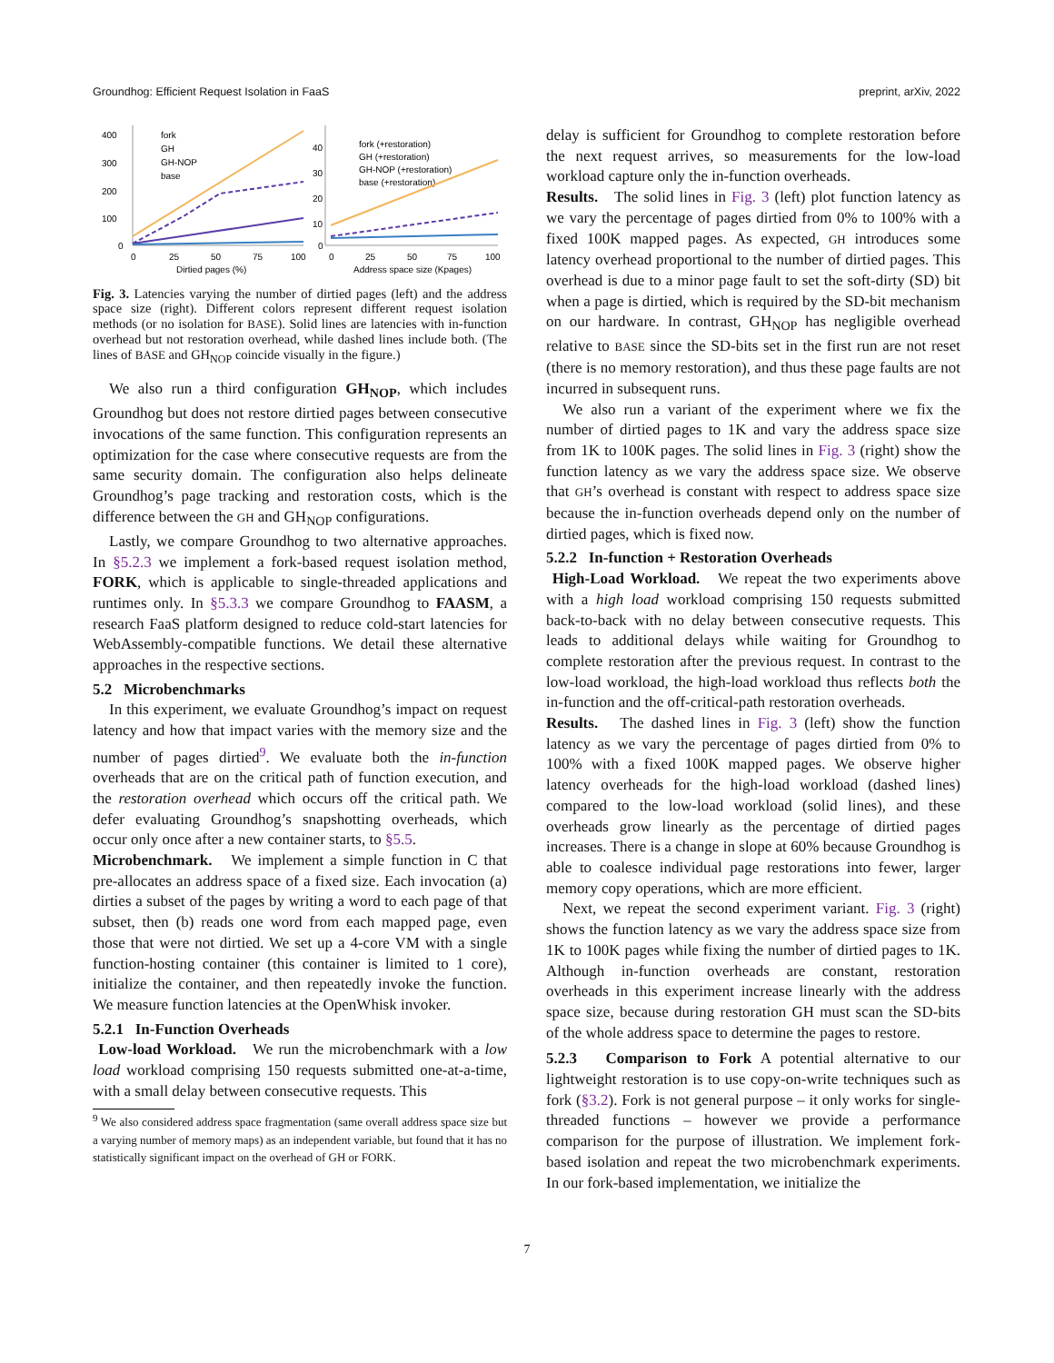Groundhog: Efficient Request Isolation in FaaS preprint, arXiv, 2022
400
300
200
100
0
0
25
50
75
100
Dirtied pages (%)
fork
GH
GH-NOP
base
40
30
20
10
0
0
25
50
75
100
Address space size (Kpages)
fork (+restoration)
GH (+restoration)
GH-NOP (+restoration)
base (+restoration)
Fig. 3. Latencies varying the number of dirtied pages (left) and the address space size (right). Different colors represent different request isolation methods (or no isolation for BASE). Solid lines are latencies with in-function overhead but not restoration overhead, while dashed lines include both. (The lines of BASE and GH<sub>NOP</sub> coincide visually in the figure.)
We also run a third configuration GH<sub>NOP</sub>, which includes Groundhog but does not restore dirtied pages between consecutive invocations of the same function. This configuration represents an optimization for the case where consecutive requests are from the same security domain. The configuration also helps delineate Groundhog’s page tracking and restoration costs, which is the difference between the GH and GH<sub>NOP</sub> configurations.
Lastly, we compare Groundhog to two alternative approaches. In §5.2.3 we implement a fork-based request isolation method, FORK, which is applicable to single-threaded applications and runtimes only. In §5.3.3 we compare Groundhog to FAASM, a research FaaS platform designed to reduce cold-start latencies for WebAssembly-compatible functions. We detail these alternative approaches in the respective sections.
5.2 Microbenchmarks
In this experiment, we evaluate Groundhog’s impact on request latency and how that impact varies with the memory size and the number of pages dirtied<sup>9</sup>. We evaluate both the in-function overheads that are on the critical path of function execution, and the restoration overhead which occurs off the critical path. We defer evaluating Groundhog’s snapshotting overheads, which occur only once after a new container starts, to §5.5.
Microbenchmark. We implement a simple function in C that pre-allocates an address space of a fixed size. Each invocation (a) dirties a subset of the pages by writing a word to each page of that subset, then (b) reads one word from each mapped page, even those that were not dirtied. We set up a 4-core VM with a single function-hosting container (this container is limited to 1 core), initialize the container, and then repeatedly invoke the function. We measure function latencies at the OpenWhisk invoker.
5.2.1 In-Function Overheads
Low-load Workload. We run the microbenchmark with a low load workload comprising 150 requests submitted one-at-a-time, with a small delay between consecutive requests. This
<sup>9</sup> We also considered address space fragmentation (same overall address space size but a varying number of memory maps) as an independent variable, but found that it has no statistically significant impact on the overhead of GH or FORK.
delay is sufficient for Groundhog to complete restoration before the next request arrives, so measurements for the low-load workload capture only the in-function overheads.
Results. The solid lines in Fig. 3 (left) plot function latency as we vary the percentage of pages dirtied from 0% to 100% with a fixed 100K mapped pages. As expected, GH introduces some latency overhead proportional to the number of dirtied pages. This overhead is due to a minor page fault to set the soft-dirty (SD) bit when a page is dirtied, which is required by the SD-bit mechanism on our hardware. In contrast, GH<sub>NOP</sub> has negligible overhead relative to BASE since the SD-bits set in the first run are not reset (there is no memory restoration), and thus these page faults are not incurred in subsequent runs.
We also run a variant of the experiment where we fix the number of dirtied pages to 1K and vary the address space size from 1K to 100K pages. The solid lines in Fig. 3 (right) show the function latency as we vary the address space size. We observe that GH’s overhead is constant with respect to address space size because the in-function overheads depend only on the number of dirtied pages, which is fixed now.
5.2.2 In-function + Restoration Overheads
High-Load Workload. We repeat the two experiments above with a high load workload comprising 150 requests submitted back-to-back with no delay between consecutive requests. This leads to additional delays while waiting for Groundhog to complete restoration after the previous request. In contrast to the low-load workload, the high-load workload thus reflects both the in-function and the off-critical-path restoration overheads.
Results. The dashed lines in Fig. 3 (left) show the function latency as we vary the percentage of pages dirtied from 0% to 100% with a fixed 100K mapped pages. We observe higher latency overheads for the high-load workload (dashed lines) compared to the low-load workload (solid lines), and these overheads grow linearly as the percentage of dirtied pages increases. There is a change in slope at 60% because Groundhog is able to coalesce individual page restorations into fewer, larger memory copy operations, which are more efficient.
Next, we repeat the second experiment variant. Fig. 3 (right) shows the function latency as we vary the address space size from 1K to 100K pages while fixing the number of dirtied pages to 1K. Although in-function overheads are constant, restoration overheads in this experiment increase linearly with the address space size, because during restoration GH must scan the SD-bits of the whole address space to determine the pages to restore.
5.2.3 Comparison to Fork A potential alternative to our lightweight restoration is to use copy-on-write techniques such as fork (§3.2). Fork is not general purpose – it only works for single-threaded functions – however we provide a performance comparison for the purpose of illustration. We implement fork-based isolation and repeat the two microbenchmark experiments. In our fork-based implementation, we initialize the
7